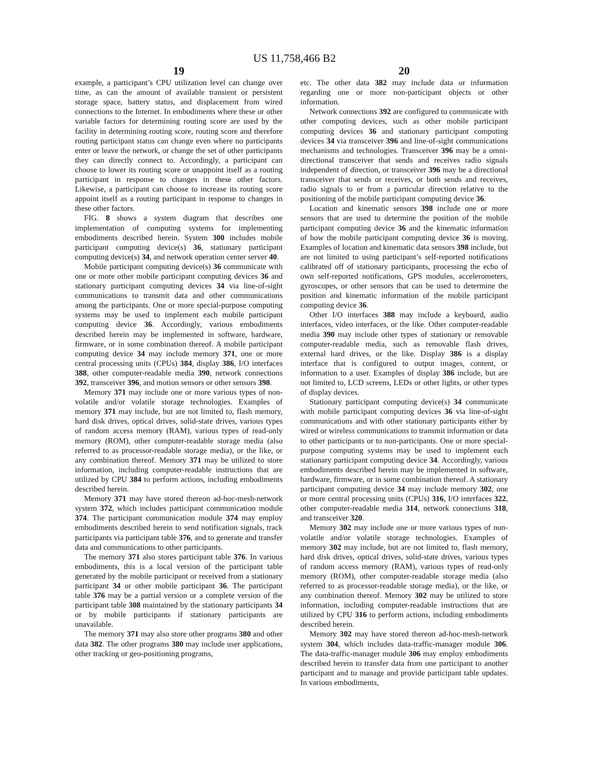US 11,758,466 B2
19
example, a participant’s CPU utilization level can change over time, as can the amount of available transient or persistent storage space, battery status, and displacement from wired connections to the Internet. In embodiments where these or other variable factors for determining routing score are used by the facility in determining routing score, routing score and therefore routing participant status can change even where no participants enter or leave the network, or change the set of other participants they can directly connect to. Accordingly, a participant can choose to lower its routing score or unappoint itself as a routing participant in response to changes in these other factors. Likewise, a participant can choose to increase its routing score appoint itself as a routing participant in response to changes in these other factors.
FIG. 8 shows a system diagram that describes one implementation of computing systems for implementing embodiments described herein. System 300 includes mobile participant computing device(s) 36, stationary participant computing device(s) 34, and network operation center server 40.
Mobile participant computing device(s) 36 communicate with one or more other mobile participant computing devices 36 and stationary participant computing devices 34 via line-of-sight communications to transmit data and other communications among the participants. One or more special-purpose computing systems may be used to implement each mobile participant computing device 36. Accordingly, various embodiments described herein may be implemented in software, hardware, firmware, or in some combination thereof. A mobile participant computing device 34 may include memory 371, one or more central processing units (CPUs) 384, display 386, I/O interfaces 388, other computer-readable media 390, network connections 392, transceiver 396, and motion sensors or other sensors 398.
Memory 371 may include one or more various types of non-volatile and/or volatile storage technologies. Examples of memory 371 may include, but are not limited to, flash memory, hard disk drives, optical drives, solid-state drives, various types of random access memory (RAM), various types of read-only memory (ROM), other computer-readable storage media (also referred to as processor-readable storage media), or the like, or any combination thereof. Memory 371 may be utilized to store information, including computer-readable instructions that are utilized by CPU 384 to perform actions, including embodiments described herein.
Memory 371 may have stored thereon ad-hoc-mesh-network system 372, which includes participant communication module 374. The participant communication module 374 may employ embodiments described herein to send notification signals, track participants via participant table 376, and to generate and transfer data and communications to other participants.
The memory 371 also stores participant table 376. In various embodiments, this is a local version of the participant table generated by the mobile participant or received from a stationary participant 34 or other mobile participant 36. The participant table 376 may be a partial version or a complete version of the participant table 308 maintained by the stationary participants 34 or by mobile participants if stationary participants are unavailable.
The memory 371 may also store other programs 380 and other data 382. The other programs 380 may include user applications, other tracking or geo-positioning programs,
20
etc. The other data 382 may include data or information regarding one or more non-participant objects or other information.
Network connections 392 are configured to communicate with other computing devices, such as other mobile participant computing devices 36 and stationary participant computing devices 34 via transceiver 396 and line-of-sight communications mechanisms and technologies. Transceiver 396 may be a omni-directional transceiver that sends and receives radio signals independent of direction, or transceiver 396 may be a directional transceiver that sends or receives, or both sends and receives, radio signals to or from a particular direction relative to the positioning of the mobile participant computing device 36.
Location and kinematic sensors 398 include one or more sensors that are used to determine the position of the mobile participant computing device 36 and the kinematic information of how the mobile participant computing device 36 is moving. Examples of location and kinematic data sensors 398 include, but are not limited to using participant’s self-reported notifications calibrated off of stationary participants, processing the echo of own self-reported notifications, GPS modules, accelerometers, gyroscopes, or other sensors that can be used to determine the position and kinematic information of the mobile participant computing device 36.
Other I/O interfaces 388 may include a keyboard, audio interfaces, video interfaces, or the like. Other computer-readable media 390 may include other types of stationary or removable computer-readable media, such as removable flash drives, external hard drives, or the like. Display 386 is a display interface that is configured to output images, content, or information to a user. Examples of display 386 include, but are not limited to, LCD screens, LEDs or other lights, or other types of display devices.
Stationary participant computing device(s) 34 communicate with mobile participant computing devices 36 via line-of-sight communications and with other stationary participants either by wired or wireless communications to transmit information or data to other participants or to non-participants. One or more special-purpose computing systems may be used to implement each stationary participant computing device 34. Accordingly, various embodiments described herein may be implemented in software, hardware, firmware, or in some combination thereof. A stationary participant computing device 34 may include memory 302, one or more central processing units (CPUs) 316, I/O interfaces 322, other computer-readable media 314, network connections 318, and transceiver 320.
Memory 302 may include one or more various types of non-volatile and/or volatile storage technologies. Examples of memory 302 may include, but are not limited to, flash memory, hard disk drives, optical drives, solid-state drives, various types of random access memory (RAM), various types of read-only memory (ROM), other computer-readable storage media (also referred to as processor-readable storage media), or the like, or any combination thereof. Memory 302 may be utilized to store information, including computer-readable instructions that are utilized by CPU 316 to perform actions, including embodiments described herein.
Memory 302 may have stored thereon ad-hoc-mesh-network system 304, which includes data-traffic-manager module 306. The data-traffic-manager module 306 may employ embodiments described herein to transfer data from one participant to another participant and to manage and provide participant table updates. In various embodiments,